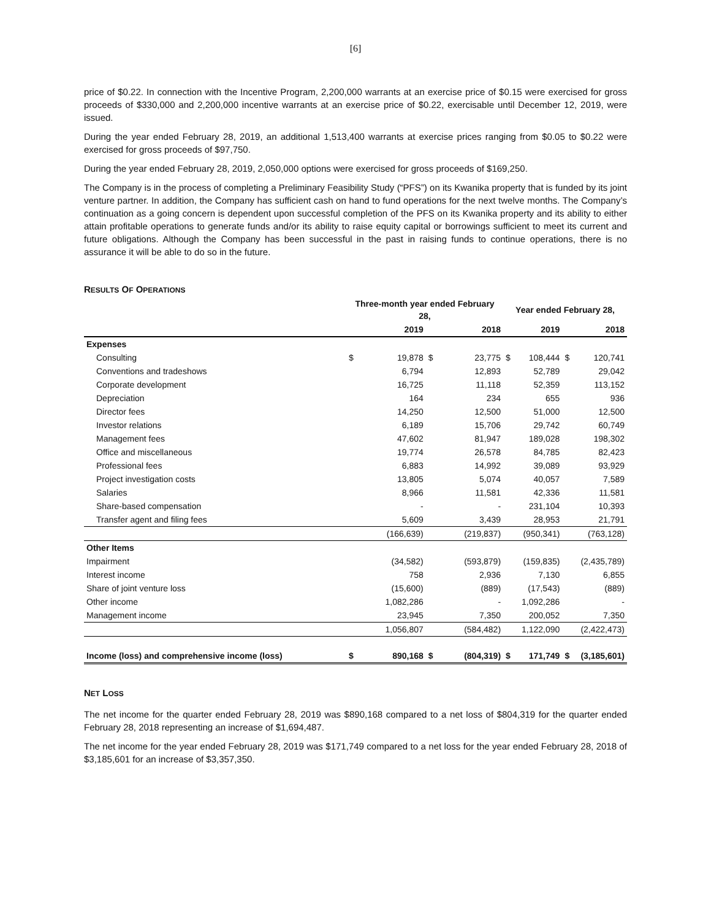[6]
price of $0.22. In connection with the Incentive Program, 2,200,000 warrants at an exercise price of $0.15 were exercised for gross proceeds of $330,000 and 2,200,000 incentive warrants at an exercise price of $0.22, exercisable until December 12, 2019, were issued.
During the year ended February 28, 2019, an additional 1,513,400 warrants at exercise prices ranging from $0.05 to $0.22 were exercised for gross proceeds of $97,750.
During the year ended February 28, 2019, 2,050,000 options were exercised for gross proceeds of $169,250.
The Company is in the process of completing a Preliminary Feasibility Study (“PFS”) on its Kwanika property that is funded by its joint venture partner. In addition, the Company has sufficient cash on hand to fund operations for the next twelve months. The Company’s continuation as a going concern is dependent upon successful completion of the PFS on its Kwanika property and its ability to either attain profitable operations to generate funds and/or its ability to raise equity capital or borrowings sufficient to meet its current and future obligations. Although the Company has been successful in the past in raising funds to continue operations, there is no assurance it will be able to do so in the future.
RESULTS OF OPERATIONS
| | Three-month year ended February 28, | | | | Year ended February 28, | | | |
| --- | --- | --- | --- | --- | --- | --- | --- | --- |
| | 2019 | | 2018 | | 2019 | | 2018 | |
| Expenses | | | | | | | | |
| Consulting | $ | 19,878 | $ | 23,775 | $ | 108,444 | $ | 120,741 |
| Conventions and tradeshows | | 6,794 | | 12,893 | | 52,789 | | 29,042 |
| Corporate development | | 16,725 | | 11,118 | | 52,359 | | 113,152 |
| Depreciation | | 164 | | 234 | | 655 | | 936 |
| Director fees | | 14,250 | | 12,500 | | 51,000 | | 12,500 |
| Investor relations | | 6,189 | | 15,706 | | 29,742 | | 60,749 |
| Management fees | | 47,602 | | 81,947 | | 189,028 | | 198,302 |
| Office and miscellaneous | | 19,774 | | 26,578 | | 84,785 | | 82,423 |
| Professional fees | | 6,883 | | 14,992 | | 39,089 | | 93,929 |
| Project investigation costs | | 13,805 | | 5,074 | | 40,057 | | 7,589 |
| Salaries | | 8,966 | | 11,581 | | 42,336 | | 11,581 |
| Share-based compensation | | - | | - | | 231,104 | | 10,393 |
| Transfer agent and filing fees | | 5,609 | | 3,439 | | 28,953 | | 21,791 |
| | | (166,639) | | (219,837) | | (950,341) | | (763,128) |
| Other Items | | | | | | | | |
| Impairment | | (34,582) | | (593,879) | | (159,835) | | (2,435,789) |
| Interest income | | 758 | | 2,936 | | 7,130 | | 6,855 |
| Share of joint venture loss | | (15,600) | | (889) | | (17,543) | | (889) |
| Other income | | 1,082,286 | | - | | 1,092,286 | | - |
| Management income | | 23,945 | | 7,350 | | 200,052 | | 7,350 |
| | | 1,056,807 | | (584,482) | | 1,122,090 | | (2,422,473) |
| Income (loss) and comprehensive income (loss) | $ | 890,168 | $ | (804,319) | $ | 171,749 | $ | (3,185,601) |
NET LOSS
The net income for the quarter ended February 28, 2019 was $890,168 compared to a net loss of $804,319 for the quarter ended February 28, 2018 representing an increase of $1,694,487.
The net income for the year ended February 28, 2019 was $171,749 compared to a net loss for the year ended February 28, 2018 of $3,185,601 for an increase of $3,357,350.